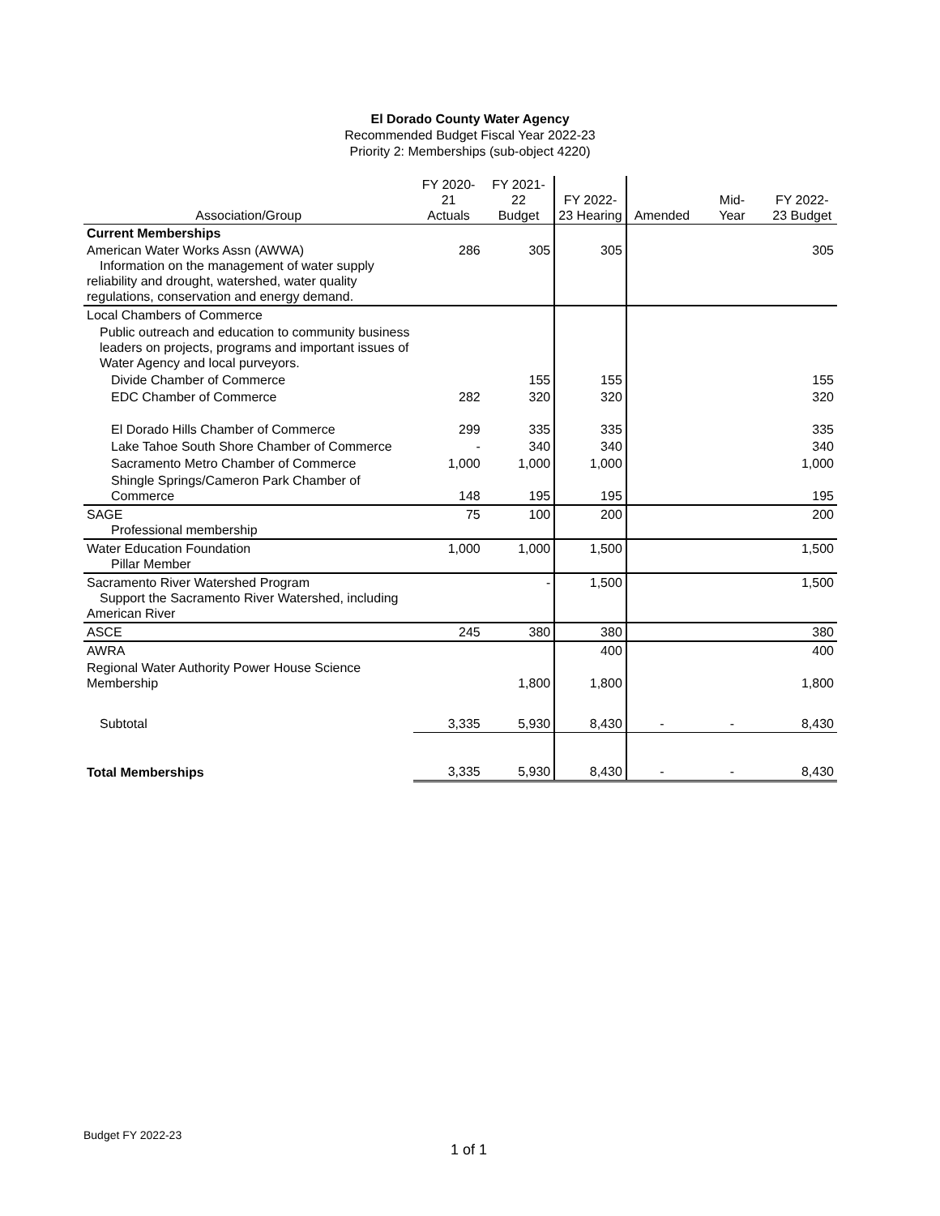El Dorado County Water Agency
Recommended Budget Fiscal Year 2022-23
Priority 2: Memberships (sub-object 4220)
| Association/Group | FY 2020- 21 Actuals | FY 2021- 22 Budget | FY 2022- 23 Hearing | Amended | Mid- Year | FY 2022- 23 Budget |
| --- | --- | --- | --- | --- | --- | --- |
| Current Memberships | | | | | | |
| American Water Works Assn (AWWA) Information on the management of water supply reliability and drought, watershed, water quality regulations, conservation and energy demand. | 286 | 305 | 305 | | | 305 |
| Local Chambers of Commerce | | | | | | |
| Public outreach and education to community business leaders on projects, programs and important issues of Water Agency and local purveyors. | | | | | | |
| Divide Chamber of Commerce | | 155 | 155 | | | 155 |
| EDC Chamber of Commerce | 282 | 320 | 320 | | | 320 |
| El Dorado Hills Chamber of Commerce | 299 | 335 | 335 | | | 335 |
| Lake Tahoe South Shore Chamber of Commerce | - | 340 | 340 | | | 340 |
| Sacramento Metro Chamber of Commerce | 1,000 | 1,000 | 1,000 | | | 1,000 |
| Shingle Springs/Cameron Park Chamber of Commerce | 148 | 195 | 195 | | | 195 |
| SAGE Professional membership | 75 | 100 | 200 | | | 200 |
| Water Education Foundation Pillar Member | 1,000 | 1,000 | 1,500 | | | 1,500 |
| Sacramento River Watershed Program Support the Sacramento River Watershed, including American River | | - | 1,500 | | | 1,500 |
| ASCE | 245 | 380 | 380 | | | 380 |
| AWRA | | | 400 | | | 400 |
| Regional Water Authority Power House Science Membership | | 1,800 | 1,800 | | | 1,800 |
| Subtotal | 3,335 | 5,930 | 8,430 | - | - | 8,430 |
| Total Memberships | 3,335 | 5,930 | 8,430 | - | - | 8,430 |
Budget FY 2022-23
1 of 1